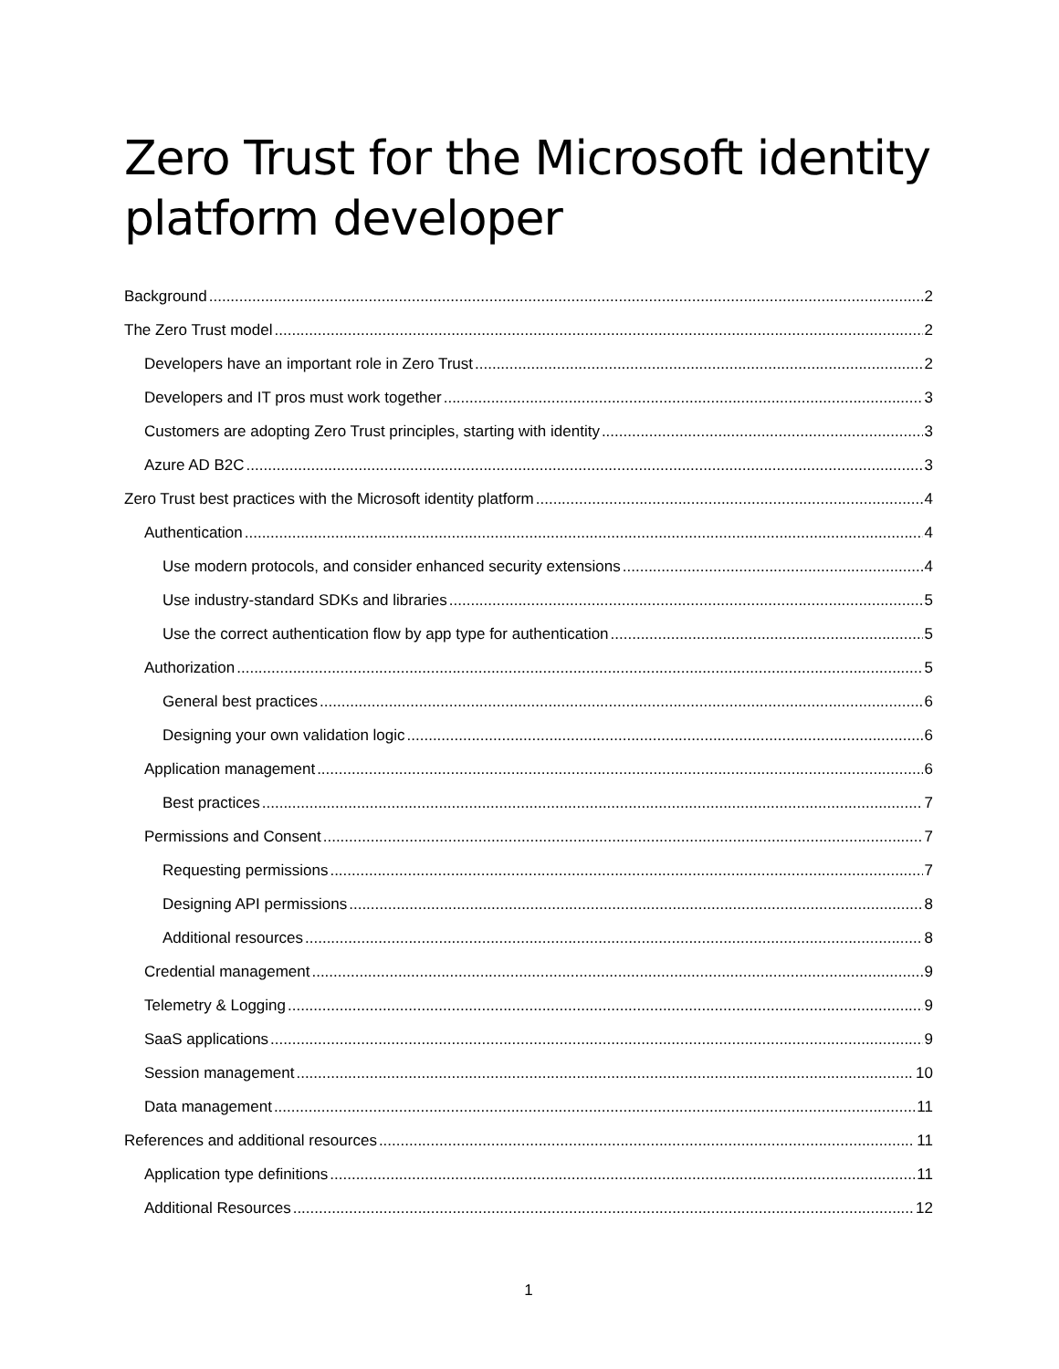Zero Trust for the Microsoft identity platform developer
Background 2
The Zero Trust model 2
Developers have an important role in Zero Trust 2
Developers and IT pros must work together 3
Customers are adopting Zero Trust principles, starting with identity 3
Azure AD B2C 3
Zero Trust best practices with the Microsoft identity platform 4
Authentication 4
Use modern protocols, and consider enhanced security extensions 4
Use industry-standard SDKs and libraries 5
Use the correct authentication flow by app type for authentication 5
Authorization 5
General best practices 6
Designing your own validation logic 6
Application management 6
Best practices 7
Permissions and Consent 7
Requesting permissions 7
Designing API permissions 8
Additional resources 8
Credential management 9
Telemetry & Logging 9
SaaS applications 9
Session management 10
Data management 11
References and additional resources 11
Application type definitions 11
Additional Resources 12
1